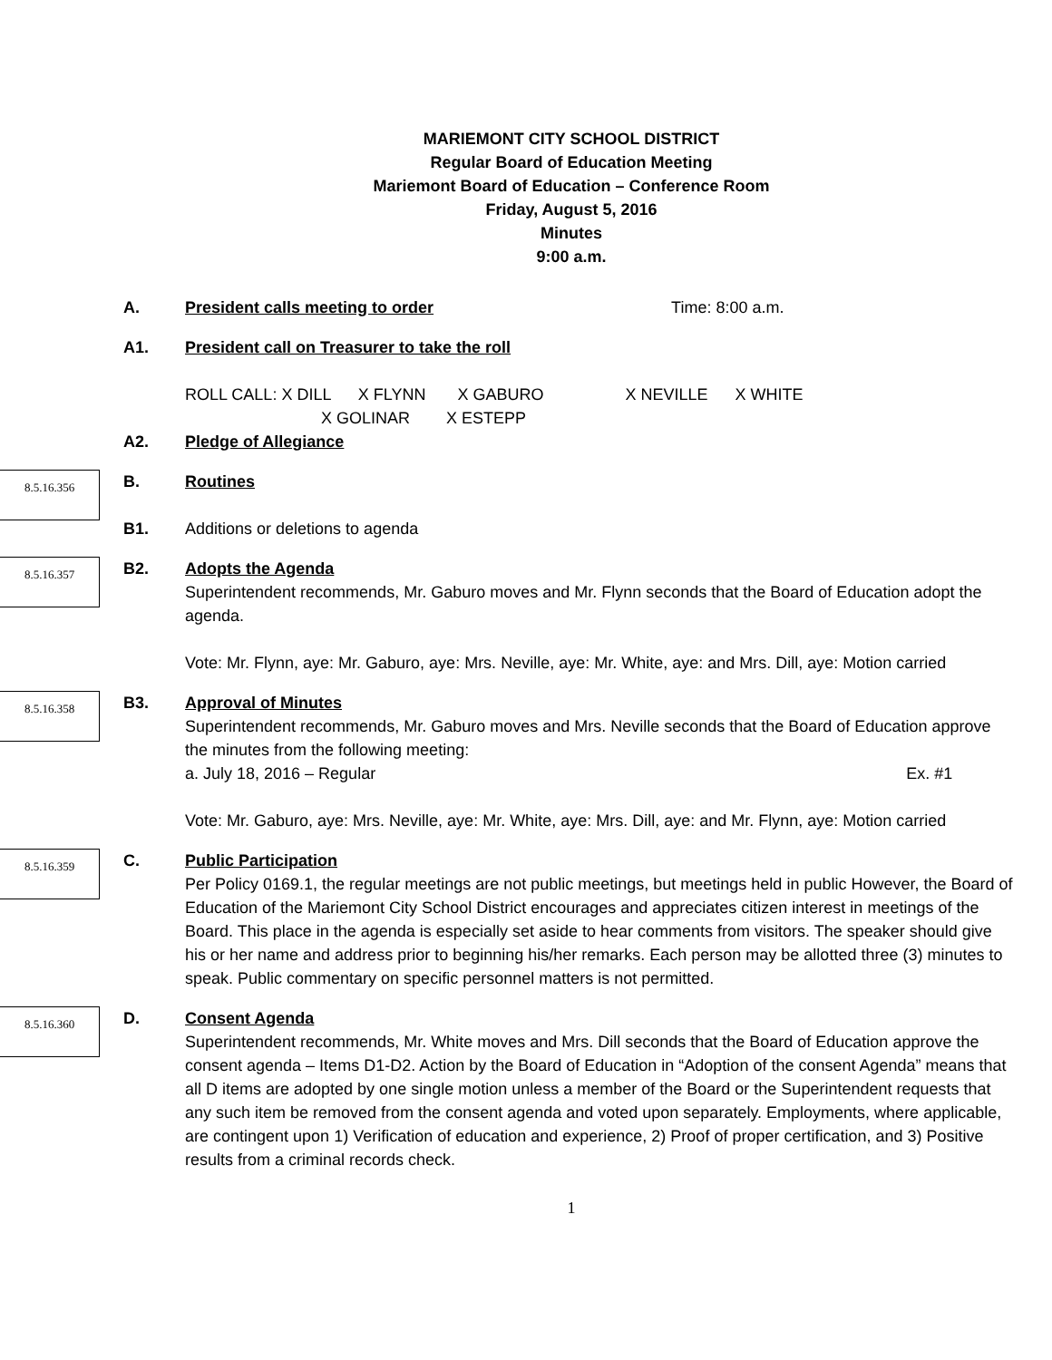MARIEMONT CITY SCHOOL DISTRICT
Regular Board of Education Meeting
Mariemont Board of Education – Conference Room
Friday, August 5, 2016
Minutes
9:00 a.m.
A. President calls meeting to order Time: 8:00 a.m.
A1. President call on Treasurer to take the roll
ROLL CALL: X DILL X FLYNN X GABURO X NEVILLE X WHITE
X GOLINAR X ESTEPP
A2. Pledge of Allegiance
8.5.16.356
B.
B1.
Routines
Additions or deletions to agenda
8.5.16.357
B2. Adopts the Agenda
Superintendent recommends, Mr. Gaburo moves and Mr. Flynn seconds that the Board of Education adopt the agenda.
Vote: Mr. Flynn, aye: Mr. Gaburo, aye: Mrs. Neville, aye: Mr. White, aye: and Mrs. Dill, aye: Motion carried
8.5.16.358
B3. Approval of Minutes
Superintendent recommends, Mr. Gaburo moves and Mrs. Neville seconds that the Board of Education approve the minutes from the following meeting:
a. July 18, 2016 – Regular Ex. #1
Vote: Mr. Gaburo, aye: Mrs. Neville, aye: Mr. White, aye: Mrs. Dill, aye: and Mr. Flynn, aye: Motion carried
8.5.16.359
C. Public Participation
Per Policy 0169.1, the regular meetings are not public meetings, but meetings held in public However, the Board of Education of the Mariemont City School District encourages and appreciates citizen interest in meetings of the Board. This place in the agenda is especially set aside to hear comments from visitors. The speaker should give his or her name and address prior to beginning his/her remarks. Each person may be allotted three (3) minutes to speak. Public commentary on specific personnel matters is not permitted.
8.5.16.360
D. Consent Agenda
Superintendent recommends, Mr. White moves and Mrs. Dill seconds that the Board of Education approve the consent agenda – Items D1-D2. Action by the Board of Education in “Adoption of the consent Agenda” means that all D items are adopted by one single motion unless a member of the Board or the Superintendent requests that any such item be removed from the consent agenda and voted upon separately. Employments, where applicable, are contingent upon 1) Verification of education and experience, 2) Proof of proper certification, and 3) Positive results from a criminal records check.
1